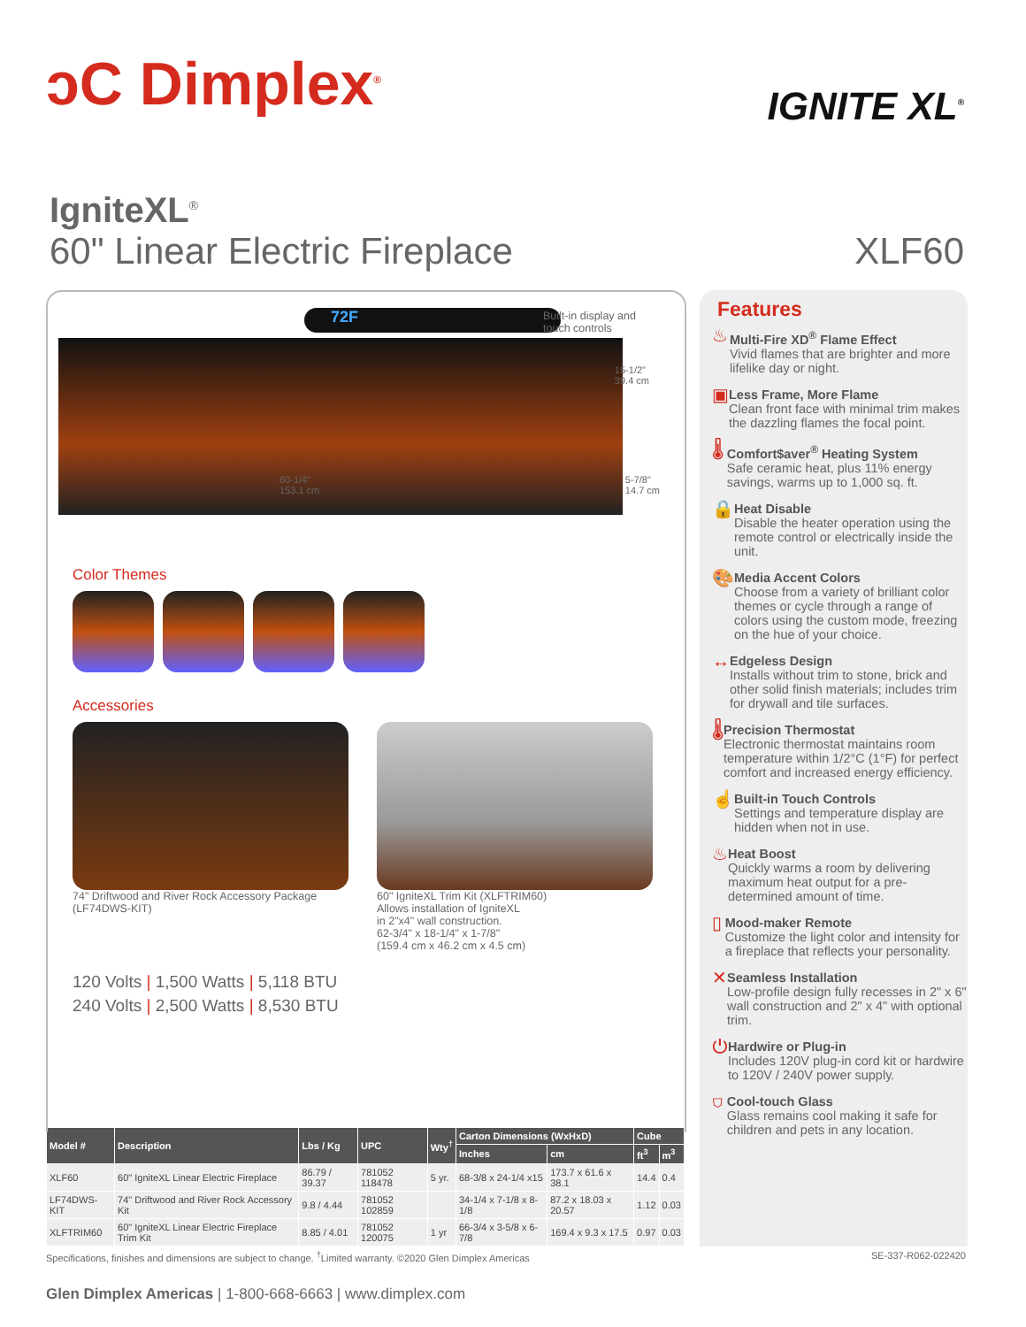ↄC Dimplex<sup>®</sup>
IGNITE XL<sup>®</sup>
IgniteXL<sup>®</sup>
60" Linear Electric Fireplace
XLF60
Built-in display and
touch controls
72F
15-1/2"
39.4 cm
60-1/4"
153.1 cm 5-7/8"
14.7 cm
Color Themes
Accessories
74" Driftwood and River Rock Accessory Package
(LF74DWS-KIT)
60" IgniteXL Trim Kit (XLFTRIM60)
Allows installation of IgniteXL
in 2"x4" wall construction.
62-3/4" x 18-1/4" x 1-7/8"
(159.4 cm x 46.2 cm x 4.5 cm)
120 Volts | 1,500 Watts | 5,118 BTU
240 Volts | 2,500 Watts | 8,530 BTU
Features
♨
Multi-Fire XD<sup>®</sup> Flame Effect
Vivid flames that are brighter and more lifelike day or night.
▣
Less Frame, More Flame
Clean front face with minimal trim makes the dazzling flames the focal point.
🌡
Comfort$aver<sup>®</sup> Heating System
Safe ceramic heat, plus 11% energy savings, warms up to 1,000 sq. ft.
🔒
Heat Disable
Disable the heater operation using the remote control or electrically inside the unit.
🎨
Media Accent Colors
Choose from a variety of brilliant color themes or cycle through a range of colors using the custom mode, freezing on the hue of your choice.
↔
Edgeless Design
Installs without trim to stone, brick and other solid finish materials; includes trim for drywall and tile surfaces.
🌡
Precision Thermostat
Electronic thermostat maintains room temperature within 1/2°C (1°F) for perfect comfort and increased energy efficiency.
☝
Built-in Touch Controls
Settings and temperature display are hidden when not in use.
♨
Heat Boost
Quickly warms a room by delivering maximum heat output for a pre-determined amount of time.
▯
Mood-maker Remote
Customize the light color and intensity for a fireplace that reflects your personality.
✕
Seamless Installation
Low-profile design fully recesses in 2" x 6" wall construction and 2" x 4" with optional trim.
⏻
Hardwire or Plug-in
Includes 120V plug-in cord kit or hardwire to 120V / 240V power supply.
⛉
Cool-touch Glass
Glass remains cool making it safe for children and pets in any location.
| Model # | Description | Lbs / Kg | UPC | Wty<sup>†</sup> | Carton Dimensions (WxHxD) | | Cube | |
| --- | --- | --- | --- | --- | --- | --- | --- | --- |
| | | | | | Inches | cm | ft<sup>3</sup> | m<sup>3</sup> |
| XLF60 | 60" IgniteXL Linear Electric Fireplace | 86.79 / 39.37 | 781052 118478 | 5 yr. | 68-3/8 x 24-1/4 x15 | 173.7 x 61.6 x 38.1 | 14.4 | 0.4 |
| LF74DWS-KIT | 74" Driftwood and River Rock Accessory Kit | 9.8 / 4.44 | 781052 102859 | | 34-1/4 x 7-1/8 x 8-1/8 | 87.2 x 18.03 x 20.57 | 1.12 | 0.03 |
| XLFTRIM60 | 60" IgniteXL Linear Electric Fireplace Trim Kit | 8.85 / 4.01 | 781052 120075 | 1 yr | 66-3/4 x 3-5/8 x 6-7/8 | 169.4 x 9.3 x 17.5 | 0.97 | 0.03 |
Specifications, finishes and dimensions are subject to change. <sup>†</sup>Limited warranty. ©2020 Glen Dimplex Americas SE-337-R062-022420
Glen Dimplex Americas | 1-800-668-6663 | www.dimplex.com